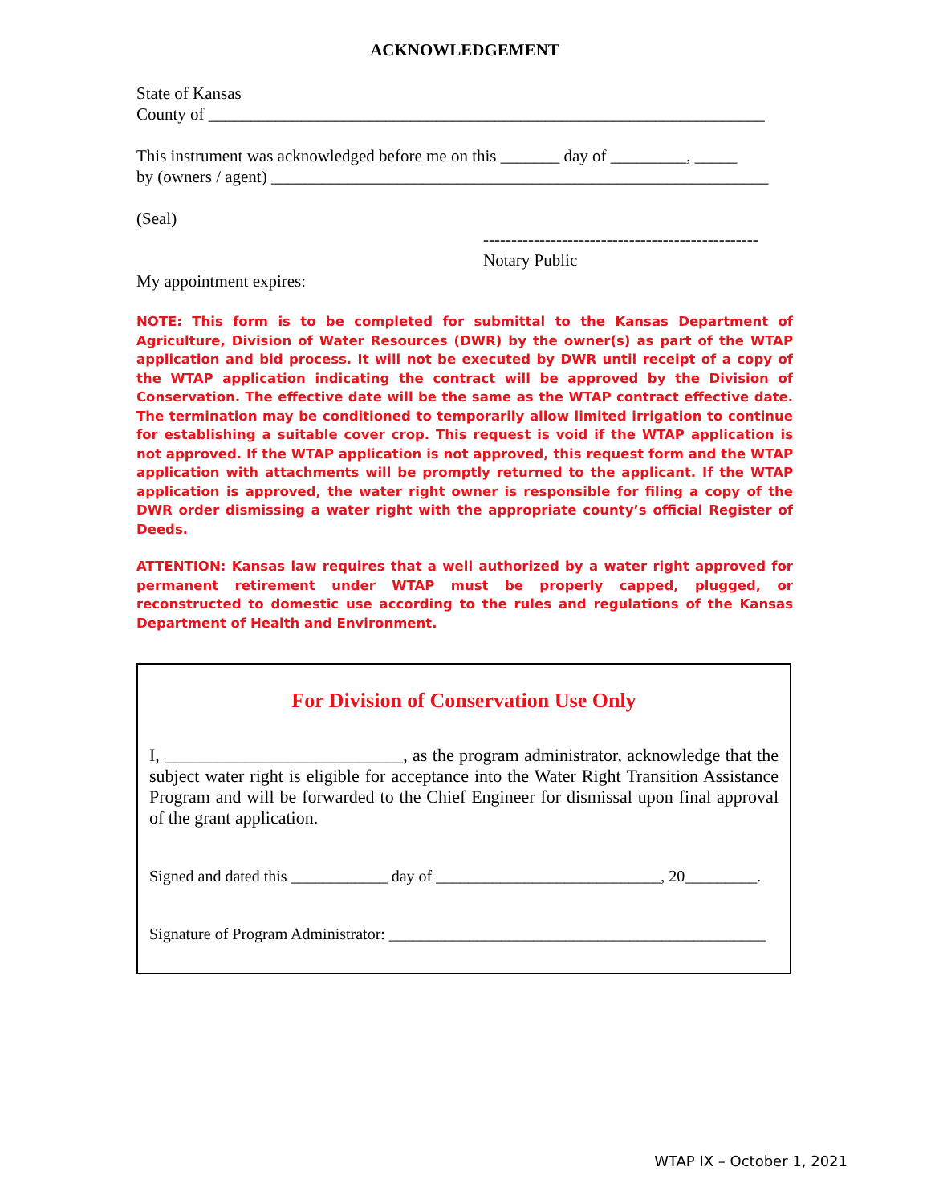ACKNOWLEDGEMENT
State of Kansas
County of __________________________________________________________________
This instrument was acknowledged before me on this _______ day of _________, _____
by (owners / agent) ___________________________________________________________
(Seal)
-------------------------------------------------
Notary Public
My appointment expires:
NOTE: This form is to be completed for submittal to the Kansas Department of Agriculture, Division of Water Resources (DWR) by the owner(s) as part of the WTAP application and bid process. It will not be executed by DWR until receipt of a copy of the WTAP application indicating the contract will be approved by the Division of Conservation. The effective date will be the same as the WTAP contract effective date. The termination may be conditioned to temporarily allow limited irrigation to continue for establishing a suitable cover crop. This request is void if the WTAP application is not approved. If the WTAP application is not approved, this request form and the WTAP application with attachments will be promptly returned to the applicant. If the WTAP application is approved, the water right owner is responsible for filing a copy of the DWR order dismissing a water right with the appropriate county’s official Register of Deeds.
ATTENTION: Kansas law requires that a well authorized by a water right approved for permanent retirement under WTAP must be properly capped, plugged, or reconstructed to domestic use according to the rules and regulations of the Kansas Department of Health and Environment.
For Division of Conservation Use Only
I, ___________________________, as the program administrator, acknowledge that the subject water right is eligible for acceptance into the Water Right Transition Assistance Program and will be forwarded to the Chief Engineer for dismissal upon final approval of the grant application.
Signed and dated this ____________ day of ____________________________, 20_________.
Signature of Program Administrator: _______________________________________________
WTAP IX – October 1, 2021